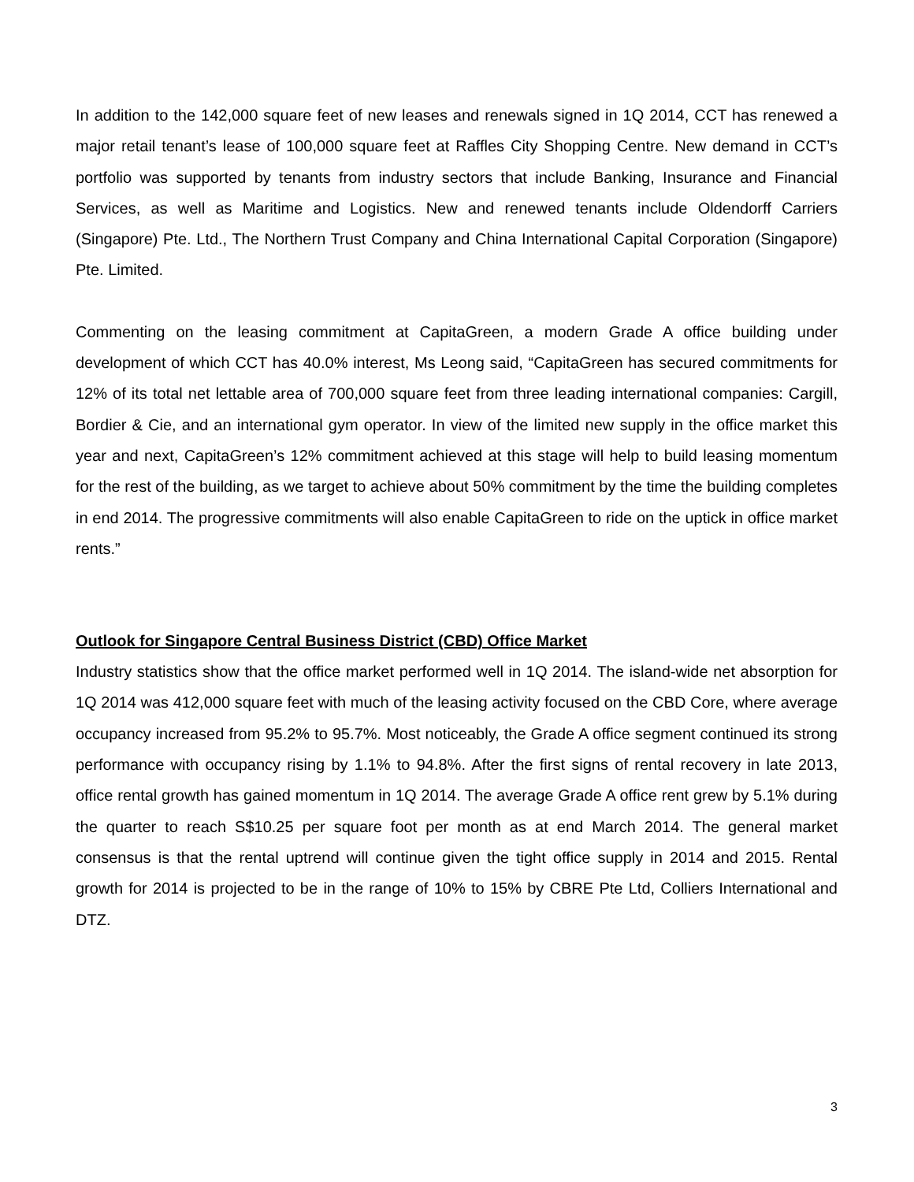In addition to the 142,000 square feet of new leases and renewals signed in 1Q 2014, CCT has renewed a major retail tenant’s lease of 100,000 square feet at Raffles City Shopping Centre. New demand in CCT’s portfolio was supported by tenants from industry sectors that include Banking, Insurance and Financial Services, as well as Maritime and Logistics. New and renewed tenants include Oldendorff Carriers (Singapore) Pte. Ltd., The Northern Trust Company and China International Capital Corporation (Singapore) Pte. Limited.
Commenting on the leasing commitment at CapitaGreen, a modern Grade A office building under development of which CCT has 40.0% interest, Ms Leong said, “CapitaGreen has secured commitments for 12% of its total net lettable area of 700,000 square feet from three leading international companies: Cargill, Bordier & Cie, and an international gym operator. In view of the limited new supply in the office market this year and next, CapitaGreen’s 12% commitment achieved at this stage will help to build leasing momentum for the rest of the building, as we target to achieve about 50% commitment by the time the building completes in end 2014. The progressive commitments will also enable CapitaGreen to ride on the uptick in office market rents.”
Outlook for Singapore Central Business District (CBD) Office Market
Industry statistics show that the office market performed well in 1Q 2014. The island-wide net absorption for 1Q 2014 was 412,000 square feet with much of the leasing activity focused on the CBD Core, where average occupancy increased from 95.2% to 95.7%. Most noticeably, the Grade A office segment continued its strong performance with occupancy rising by 1.1% to 94.8%. After the first signs of rental recovery in late 2013, office rental growth has gained momentum in 1Q 2014. The average Grade A office rent grew by 5.1% during the quarter to reach S$10.25 per square foot per month as at end March 2014. The general market consensus is that the rental uptrend will continue given the tight office supply in 2014 and 2015. Rental growth for 2014 is projected to be in the range of 10% to 15% by CBRE Pte Ltd, Colliers International and DTZ.
3